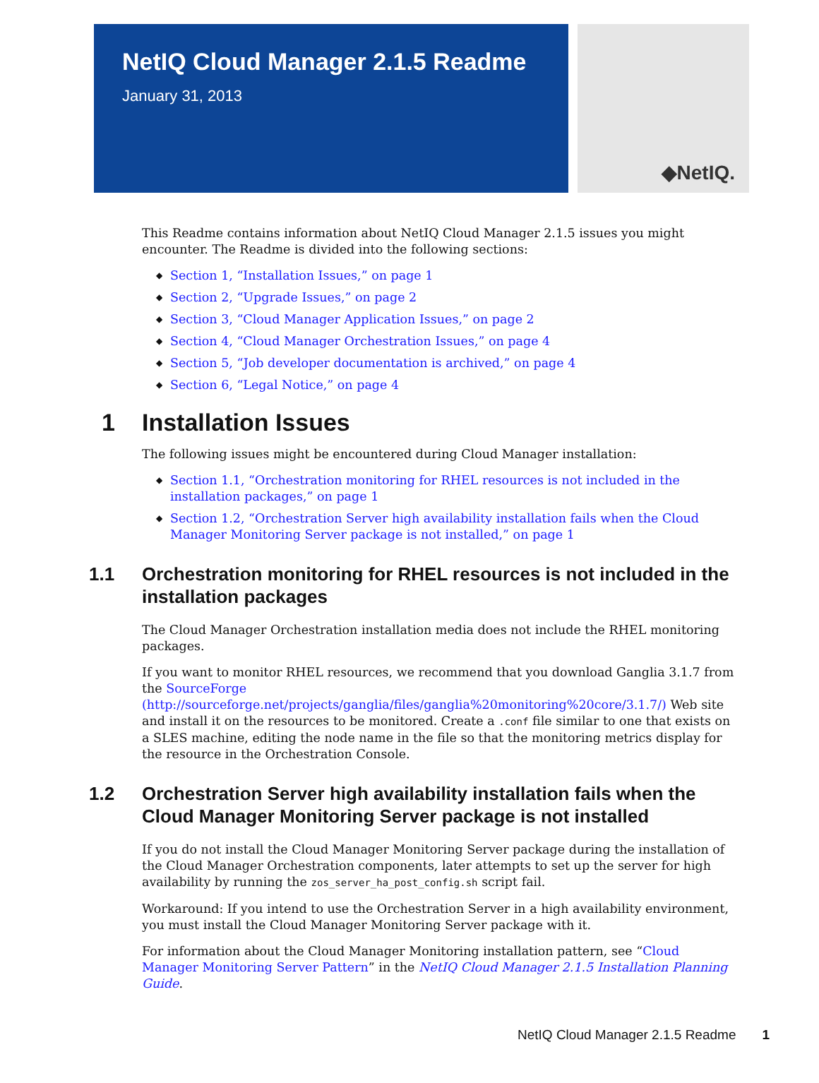NetIQ Cloud Manager 2.1.5 Readme
January 31, 2013
◆NetIQ.
This Readme contains information about NetIQ Cloud Manager 2.1.5 issues you might encounter. The Readme is divided into the following sections:
◆ Section 1, “Installation Issues,” on page 1
◆ Section 2, “Upgrade Issues,” on page 2
◆ Section 3, “Cloud Manager Application Issues,” on page 2
◆ Section 4, “Cloud Manager Orchestration Issues,” on page 4
◆ Section 5, “Job developer documentation is archived,” on page 4
◆ Section 6, “Legal Notice,” on page 4
1 Installation Issues
The following issues might be encountered during Cloud Manager installation:
◆ Section 1.1, “Orchestration monitoring for RHEL resources is not included in the installation packages,” on page 1
◆ Section 1.2, “Orchestration Server high availability installation fails when the Cloud Manager Monitoring Server package is not installed,” on page 1
1.1 Orchestration monitoring for RHEL resources is not included in the installation packages
The Cloud Manager Orchestration installation media does not include the RHEL monitoring packages.
If you want to monitor RHEL resources, we recommend that you download Ganglia 3.1.7 from the SourceForge (http://sourceforge.net/projects/ganglia/files/ganglia%20monitoring%20core/3.1.7/) Web site and install it on the resources to be monitored. Create a .conf file similar to one that exists on a SLES machine, editing the node name in the file so that the monitoring metrics display for the resource in the Orchestration Console.
1.2 Orchestration Server high availability installation fails when the Cloud Manager Monitoring Server package is not installed
If you do not install the Cloud Manager Monitoring Server package during the installation of the Cloud Manager Orchestration components, later attempts to set up the server for high availability by running the zos_server_ha_post_config.sh script fail.
Workaround: If you intend to use the Orchestration Server in a high availability environment, you must install the Cloud Manager Monitoring Server package with it.
For information about the Cloud Manager Monitoring installation pattern, see “Cloud Manager Monitoring Server Pattern” in the NetIQ Cloud Manager 2.1.5 Installation Planning Guide.
NetIQ Cloud Manager 2.1.5 Readme 1